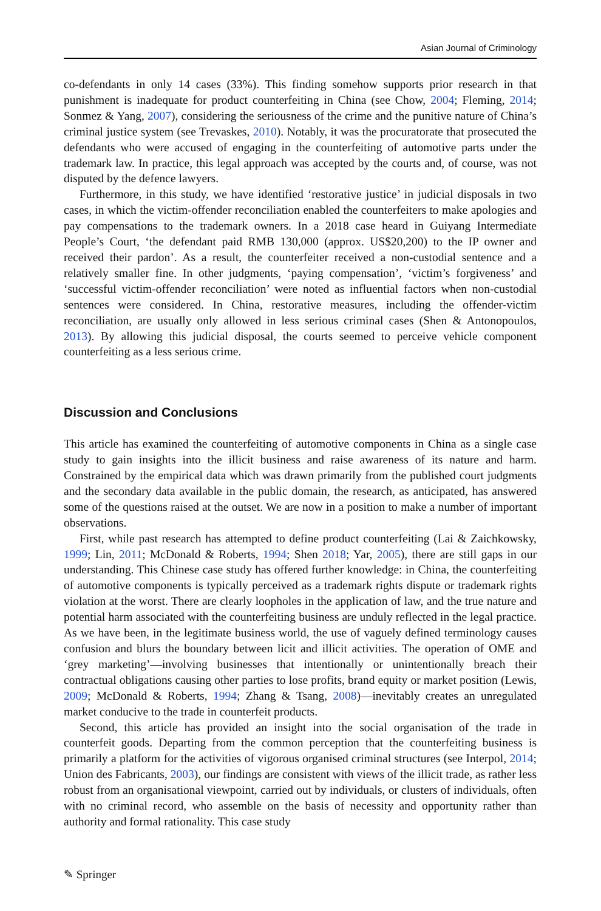Asian Journal of Criminology
co-defendants in only 14 cases (33%). This finding somehow supports prior research in that punishment is inadequate for product counterfeiting in China (see Chow, 2004; Fleming, 2014; Sonmez & Yang, 2007), considering the seriousness of the crime and the punitive nature of China’s criminal justice system (see Trevaskes, 2010). Notably, it was the procuratorate that prosecuted the defendants who were accused of engaging in the counterfeiting of automotive parts under the trademark law. In practice, this legal approach was accepted by the courts and, of course, was not disputed by the defence lawyers.
Furthermore, in this study, we have identified ‘restorative justice’ in judicial disposals in two cases, in which the victim-offender reconciliation enabled the counterfeiters to make apologies and pay compensations to the trademark owners. In a 2018 case heard in Guiyang Intermediate People’s Court, ‘the defendant paid RMB 130,000 (approx. US$20,200) to the IP owner and received their pardon’. As a result, the counterfeiter received a non-custodial sentence and a relatively smaller fine. In other judgments, ‘paying compensation’, ‘victim’s forgiveness’ and ‘successful victim-offender reconciliation’ were noted as influential factors when non-custodial sentences were considered. In China, restorative measures, including the offender-victim reconciliation, are usually only allowed in less serious criminal cases (Shen & Antonopoulos, 2013). By allowing this judicial disposal, the courts seemed to perceive vehicle component counterfeiting as a less serious crime.
Discussion and Conclusions
This article has examined the counterfeiting of automotive components in China as a single case study to gain insights into the illicit business and raise awareness of its nature and harm. Constrained by the empirical data which was drawn primarily from the published court judgments and the secondary data available in the public domain, the research, as anticipated, has answered some of the questions raised at the outset. We are now in a position to make a number of important observations.
First, while past research has attempted to define product counterfeiting (Lai & Zaichkowsky, 1999; Lin, 2011; McDonald & Roberts, 1994; Shen 2018; Yar, 2005), there are still gaps in our understanding. This Chinese case study has offered further knowledge: in China, the counterfeiting of automotive components is typically perceived as a trademark rights dispute or trademark rights violation at the worst. There are clearly loopholes in the application of law, and the true nature and potential harm associated with the counterfeiting business are unduly reflected in the legal practice. As we have been, in the legitimate business world, the use of vaguely defined terminology causes confusion and blurs the boundary between licit and illicit activities. The operation of OME and ‘grey marketing’—involving businesses that intentionally or unintentionally breach their contractual obligations causing other parties to lose profits, brand equity or market position (Lewis, 2009; McDonald & Roberts, 1994; Zhang & Tsang, 2008)—inevitably creates an unregulated market conducive to the trade in counterfeit products.
Second, this article has provided an insight into the social organisation of the trade in counterfeit goods. Departing from the common perception that the counterfeiting business is primarily a platform for the activities of vigorous organised criminal structures (see Interpol, 2014; Union des Fabricants, 2003), our findings are consistent with views of the illicit trade, as rather less robust from an organisational viewpoint, carried out by individuals, or clusters of individuals, often with no criminal record, who assemble on the basis of necessity and opportunity rather than authority and formal rationality. This case study
✎ Springer